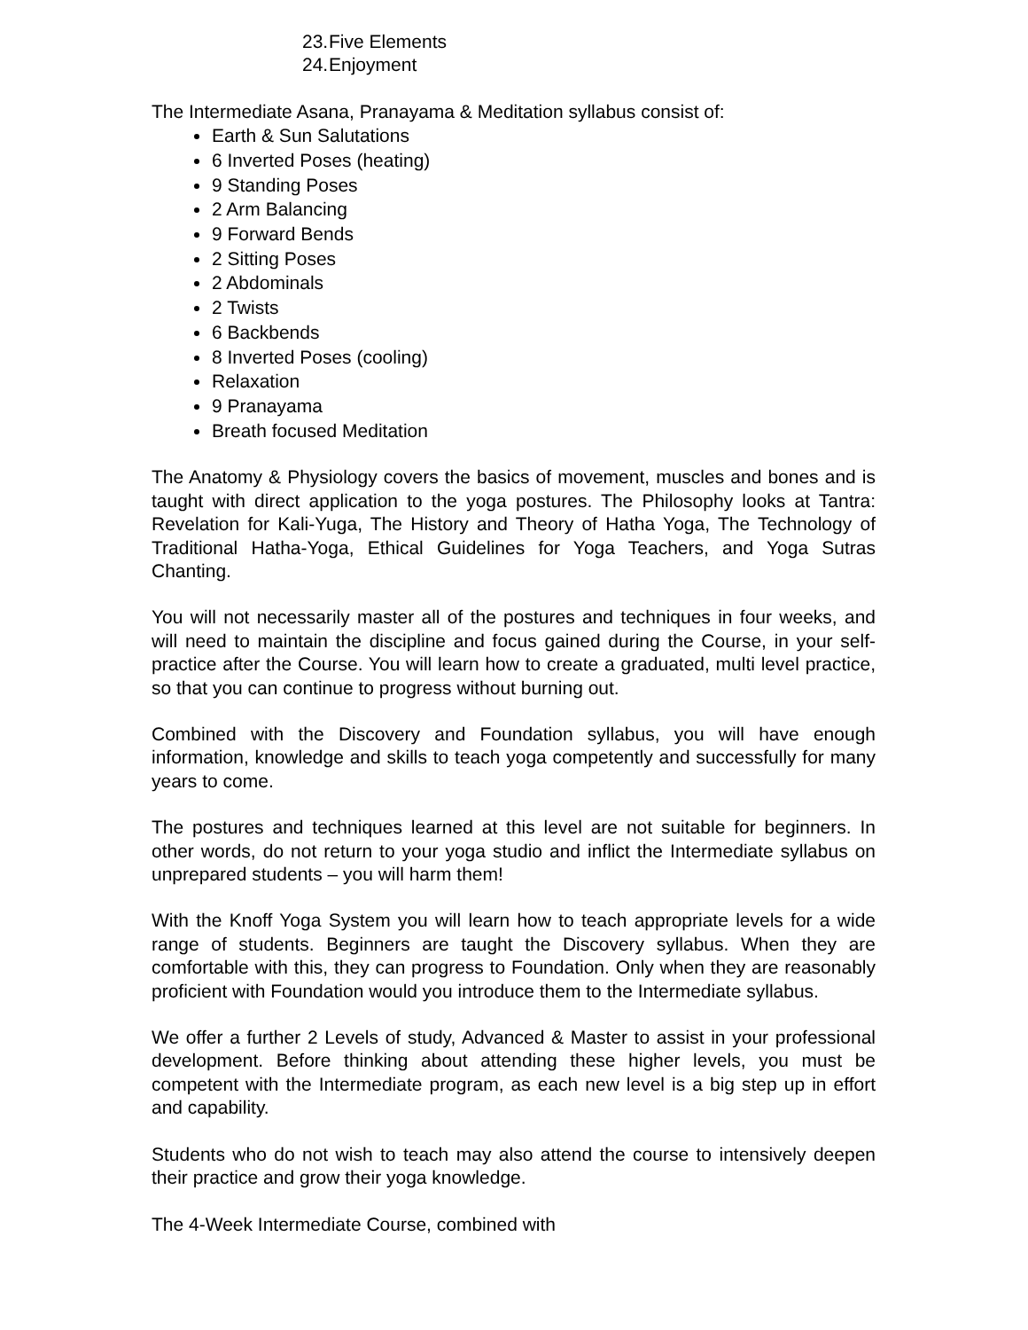23. Five Elements
24. Enjoyment
The Intermediate Asana, Pranayama & Meditation syllabus consist of:
Earth & Sun Salutations
6 Inverted Poses (heating)
9 Standing Poses
2 Arm Balancing
9 Forward Bends
2 Sitting Poses
2 Abdominals
2 Twists
6 Backbends
8 Inverted Poses (cooling)
Relaxation
9 Pranayama
Breath focused Meditation
The Anatomy & Physiology covers the basics of movement, muscles and bones and is taught with direct application to the yoga postures. The Philosophy looks at Tantra: Revelation for Kali-Yuga, The History and Theory of Hatha Yoga, The Technology of Traditional Hatha-Yoga, Ethical Guidelines for Yoga Teachers, and Yoga Sutras Chanting.
You will not necessarily master all of the postures and techniques in four weeks, and will need to maintain the discipline and focus gained during the Course, in your self-practice after the Course. You will learn how to create a graduated, multi level practice, so that you can continue to progress without burning out.
Combined with the Discovery and Foundation syllabus, you will have enough information, knowledge and skills to teach yoga competently and successfully for many years to come.
The postures and techniques learned at this level are not suitable for beginners. In other words, do not return to your yoga studio and inflict the Intermediate syllabus on unprepared students – you will harm them!
With the Knoff Yoga System you will learn how to teach appropriate levels for a wide range of students. Beginners are taught the Discovery syllabus. When they are comfortable with this, they can progress to Foundation. Only when they are reasonably proficient with Foundation would you introduce them to the Intermediate syllabus.
We offer a further 2 Levels of study, Advanced & Master to assist in your professional development. Before thinking about attending these higher levels, you must be competent with the Intermediate program, as each new level is a big step up in effort and capability.
Students who do not wish to teach may also attend the course to intensively deepen their practice and grow their yoga knowledge.
The 4-Week Intermediate Course, combined with